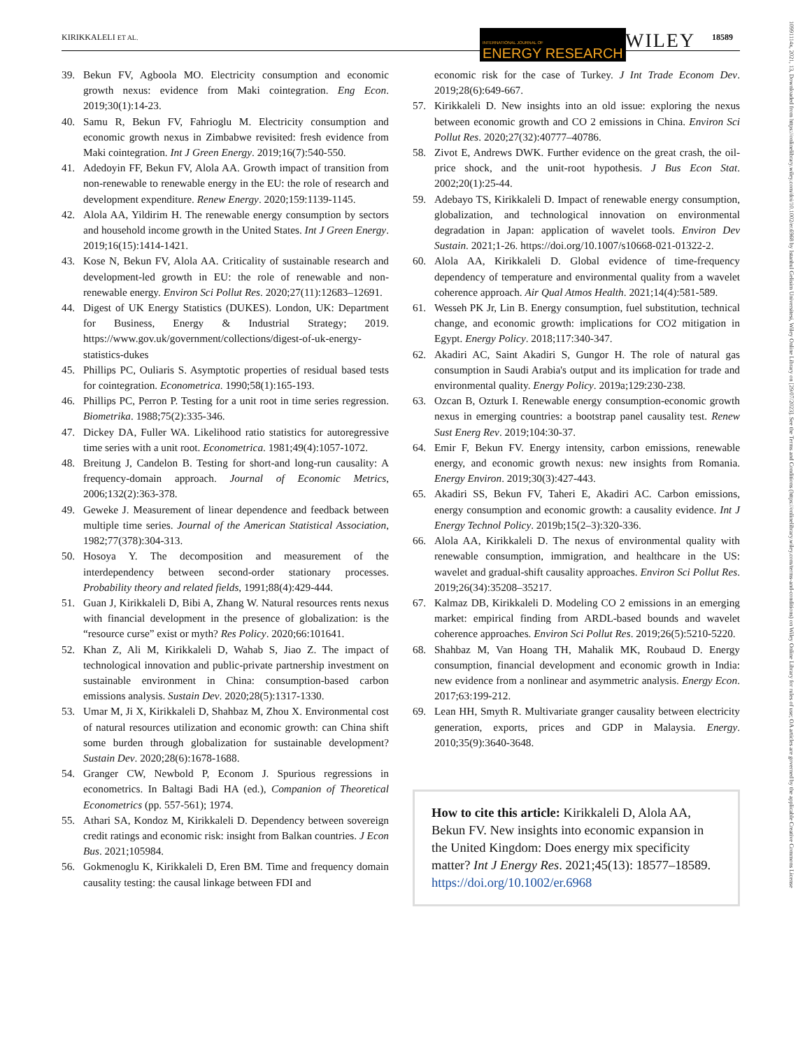KIRIKKALELI ET AL. INTERNATIONAL JOURNAL OF
ENERGY RESEARCH
WILEY 18589
10991114x, 2021, 13, Downloaded from https://onlinelibrary.wiley.com/doi/10.1002/er.6968 by Istanbul Gelisim Universitesi, Wiley Online Library on [29/07/2023]. See the Terms and Conditions (https://onlinelibrary.wiley.com/terms-and-conditions) on Wiley Online Library for rules of use; OA articles are governed by the applicable Creative Commons License
39. Bekun FV, Agboola MO. Electricity consumption and economic growth nexus: evidence from Maki cointegration. Eng Econ. 2019;30(1):14-23.
40. Samu R, Bekun FV, Fahrioglu M. Electricity consumption and economic growth nexus in Zimbabwe revisited: fresh evidence from Maki cointegration. Int J Green Energy. 2019;16(7):540-550.
41. Adedoyin FF, Bekun FV, Alola AA. Growth impact of transition from non-renewable to renewable energy in the EU: the role of research and development expenditure. Renew Energy. 2020;159:1139-1145.
42. Alola AA, Yildirim H. The renewable energy consumption by sectors and household income growth in the United States. Int J Green Energy. 2019;16(15):1414-1421.
43. Kose N, Bekun FV, Alola AA. Criticality of sustainable research and development-led growth in EU: the role of renewable and non-renewable energy. Environ Sci Pollut Res. 2020;27(11):12683–12691.
44. Digest of UK Energy Statistics (DUKES). London, UK: Department for Business, Energy & Industrial Strategy; 2019. https://www.gov.uk/government/collections/digest-of-uk-energy-statistics-dukes
45. Phillips PC, Ouliaris S. Asymptotic properties of residual based tests for cointegration. Econometrica. 1990;58(1):165-193.
46. Phillips PC, Perron P. Testing for a unit root in time series regression. Biometrika. 1988;75(2):335-346.
47. Dickey DA, Fuller WA. Likelihood ratio statistics for autoregressive time series with a unit root. Econometrica. 1981;49(4):1057-1072.
48. Breitung J, Candelon B. Testing for short-and long-run causality: A frequency-domain approach. Journal of Economic Metrics, 2006;132(2):363-378.
49. Geweke J. Measurement of linear dependence and feedback between multiple time series. Journal of the American Statistical Association, 1982;77(378):304-313.
50. Hosoya Y. The decomposition and measurement of the interdependency between second-order stationary processes. Probability theory and related fields, 1991;88(4):429-444.
51. Guan J, Kirikkaleli D, Bibi A, Zhang W. Natural resources rents nexus with financial development in the presence of globalization: is the “resource curse” exist or myth? Res Policy. 2020;66:101641.
52. Khan Z, Ali M, Kirikkaleli D, Wahab S, Jiao Z. The impact of technological innovation and public-private partnership investment on sustainable environment in China: consumption-based carbon emissions analysis. Sustain Dev. 2020;28(5):1317-1330.
53. Umar M, Ji X, Kirikkaleli D, Shahbaz M, Zhou X. Environmental cost of natural resources utilization and economic growth: can China shift some burden through globalization for sustainable development? Sustain Dev. 2020;28(6):1678-1688.
54. Granger CW, Newbold P, Econom J. Spurious regressions in econometrics. In Baltagi Badi HA (ed.), Companion of Theoretical Econometrics (pp. 557-561); 1974.
55. Athari SA, Kondoz M, Kirikkaleli D. Dependency between sovereign credit ratings and economic risk: insight from Balkan countries. J Econ Bus. 2021;105984.
56. Gokmenoglu K, Kirikkaleli D, Eren BM. Time and frequency domain causality testing: the causal linkage between FDI and
economic risk for the case of Turkey. J Int Trade Econom Dev. 2019;28(6):649-667.
57. Kirikkaleli D. New insights into an old issue: exploring the nexus between economic growth and CO 2 emissions in China. Environ Sci Pollut Res. 2020;27(32):40777–40786.
58. Zivot E, Andrews DWK. Further evidence on the great crash, the oil-price shock, and the unit-root hypothesis. J Bus Econ Stat. 2002;20(1):25-44.
59. Adebayo TS, Kirikkaleli D. Impact of renewable energy consumption, globalization, and technological innovation on environmental degradation in Japan: application of wavelet tools. Environ Dev Sustain. 2021;1-26. https://doi.org/10.1007/s10668-021-01322-2.
60. Alola AA, Kirikkaleli D. Global evidence of time-frequency dependency of temperature and environmental quality from a wavelet coherence approach. Air Qual Atmos Health. 2021;14(4):581-589.
61. Wesseh PK Jr, Lin B. Energy consumption, fuel substitution, technical change, and economic growth: implications for CO2 mitigation in Egypt. Energy Policy. 2018;117:340-347.
62. Akadiri AC, Saint Akadiri S, Gungor H. The role of natural gas consumption in Saudi Arabia's output and its implication for trade and environmental quality. Energy Policy. 2019a;129:230-238.
63. Ozcan B, Ozturk I. Renewable energy consumption-economic growth nexus in emerging countries: a bootstrap panel causality test. Renew Sust Energ Rev. 2019;104:30-37.
64. Emir F, Bekun FV. Energy intensity, carbon emissions, renewable energy, and economic growth nexus: new insights from Romania. Energy Environ. 2019;30(3):427-443.
65. Akadiri SS, Bekun FV, Taheri E, Akadiri AC. Carbon emissions, energy consumption and economic growth: a causality evidence. Int J Energy Technol Policy. 2019b;15(2–3):320-336.
66. Alola AA, Kirikkaleli D. The nexus of environmental quality with renewable consumption, immigration, and healthcare in the US: wavelet and gradual-shift causality approaches. Environ Sci Pollut Res. 2019;26(34):35208–35217.
67. Kalmaz DB, Kirikkaleli D. Modeling CO 2 emissions in an emerging market: empirical finding from ARDL-based bounds and wavelet coherence approaches. Environ Sci Pollut Res. 2019;26(5):5210-5220.
68. Shahbaz M, Van Hoang TH, Mahalik MK, Roubaud D. Energy consumption, financial development and economic growth in India: new evidence from a nonlinear and asymmetric analysis. Energy Econ. 2017;63:199-212.
69. Lean HH, Smyth R. Multivariate granger causality between electricity generation, exports, prices and GDP in Malaysia. Energy. 2010;35(9):3640-3648.
How to cite this article: Kirikkaleli D, Alola AA, Bekun FV. New insights into economic expansion in the United Kingdom: Does energy mix specificity matter? Int J Energy Res. 2021;45(13): 18577–18589. https://doi.org/10.1002/er.6968